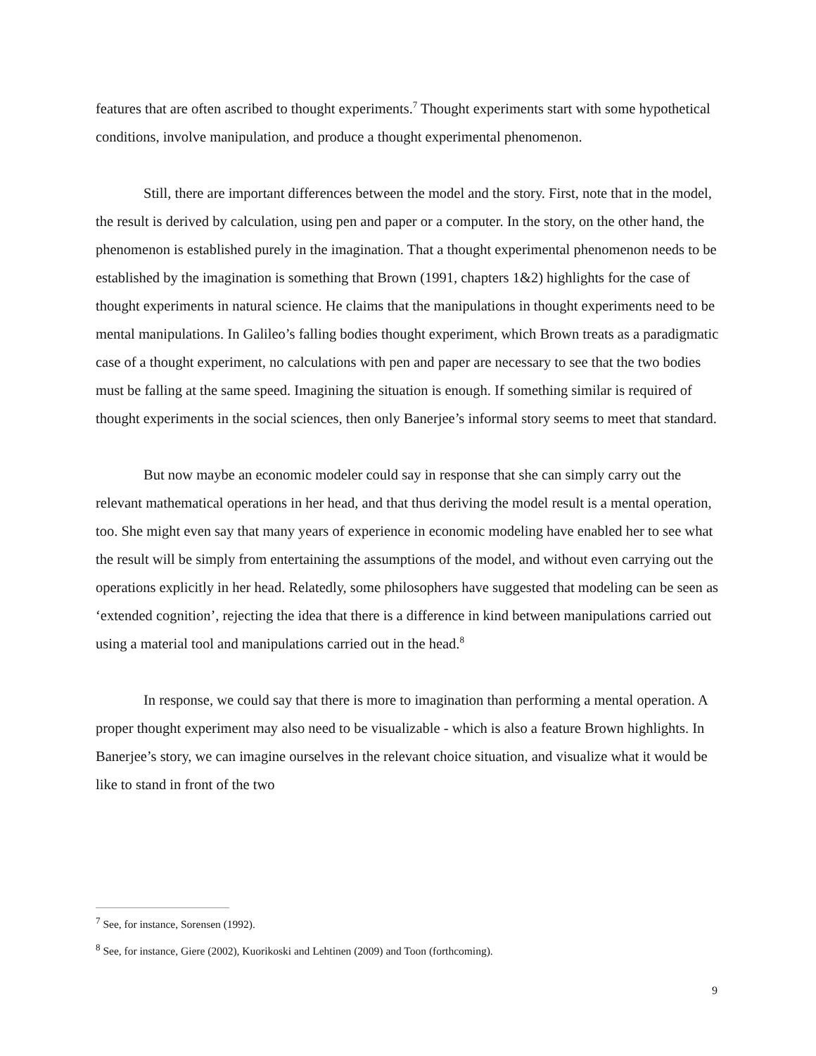features that are often ascribed to thought experiments.<sup>7</sup> Thought experiments start with some hypothetical conditions, involve manipulation, and produce a thought experimental phenomenon.
Still, there are important differences between the model and the story. First, note that in the model, the result is derived by calculation, using pen and paper or a computer. In the story, on the other hand, the phenomenon is established purely in the imagination. That a thought experimental phenomenon needs to be established by the imagination is something that Brown (1991, chapters 1&2) highlights for the case of thought experiments in natural science. He claims that the manipulations in thought experiments need to be mental manipulations. In Galileo’s falling bodies thought experiment, which Brown treats as a paradigmatic case of a thought experiment, no calculations with pen and paper are necessary to see that the two bodies must be falling at the same speed. Imagining the situation is enough. If something similar is required of thought experiments in the social sciences, then only Banerjee’s informal story seems to meet that standard.
But now maybe an economic modeler could say in response that she can simply carry out the relevant mathematical operations in her head, and that thus deriving the model result is a mental operation, too. She might even say that many years of experience in economic modeling have enabled her to see what the result will be simply from entertaining the assumptions of the model, and without even carrying out the operations explicitly in her head. Relatedly, some philosophers have suggested that modeling can be seen as ‘extended cognition’, rejecting the idea that there is a difference in kind between manipulations carried out using a material tool and manipulations carried out in the head.<sup>8</sup>
In response, we could say that there is more to imagination than performing a mental operation. A proper thought experiment may also need to be visualizable - which is also a feature Brown highlights. In Banerjee’s story, we can imagine ourselves in the relevant choice situation, and visualize what it would be like to stand in front of the two
<sup>7</sup> See, for instance, Sorensen (1992).
<sup>8</sup> See, for instance, Giere (2002), Kuorikoski and Lehtinen (2009) and Toon (forthcoming).
9